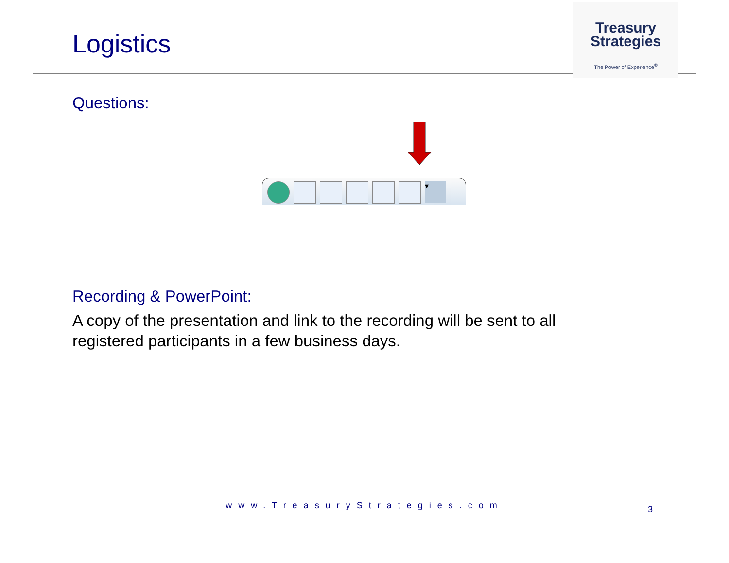Logistics
Treasury
Strategies
The Power of Experience<sup>®</sup>
Questions:
▾
Recording & PowerPoint:
A copy of the presentation and link to the recording will be sent to all registered participants in a few business days.
www.TreasuryStrategies.com 3